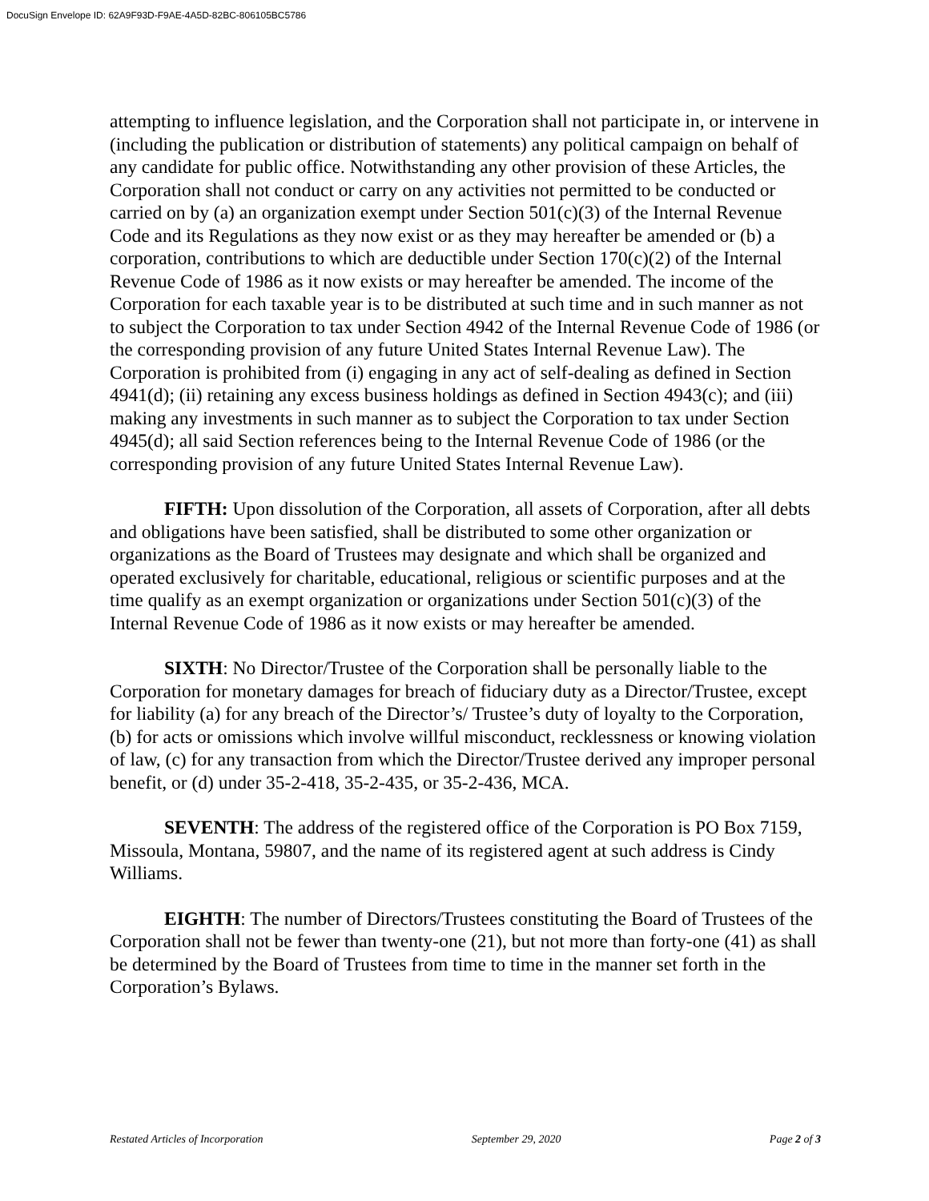DocuSign Envelope ID: 62A9F93D-F9AE-4A5D-82BC-806105BC5786
attempting to influence legislation, and the Corporation shall not participate in, or intervene in (including the publication or distribution of statements) any political campaign on behalf of any candidate for public office. Notwithstanding any other provision of these Articles, the Corporation shall not conduct or carry on any activities not permitted to be conducted or carried on by (a) an organization exempt under Section 501(c)(3) of the Internal Revenue Code and its Regulations as they now exist or as they may hereafter be amended or (b) a corporation, contributions to which are deductible under Section 170(c)(2) of the Internal Revenue Code of 1986 as it now exists or may hereafter be amended. The income of the Corporation for each taxable year is to be distributed at such time and in such manner as not to subject the Corporation to tax under Section 4942 of the Internal Revenue Code of 1986 (or the corresponding provision of any future United States Internal Revenue Law). The Corporation is prohibited from (i) engaging in any act of self-dealing as defined in Section 4941(d); (ii) retaining any excess business holdings as defined in Section 4943(c); and (iii) making any investments in such manner as to subject the Corporation to tax under Section 4945(d); all said Section references being to the Internal Revenue Code of 1986 (or the corresponding provision of any future United States Internal Revenue Law).
FIFTH: Upon dissolution of the Corporation, all assets of Corporation, after all debts and obligations have been satisfied, shall be distributed to some other organization or organizations as the Board of Trustees may designate and which shall be organized and operated exclusively for charitable, educational, religious or scientific purposes and at the time qualify as an exempt organization or organizations under Section 501(c)(3) of the Internal Revenue Code of 1986 as it now exists or may hereafter be amended.
SIXTH: No Director/Trustee of the Corporation shall be personally liable to the Corporation for monetary damages for breach of fiduciary duty as a Director/Trustee, except for liability (a) for any breach of the Director’s/ Trustee’s duty of loyalty to the Corporation, (b) for acts or omissions which involve willful misconduct, recklessness or knowing violation of law, (c) for any transaction from which the Director/Trustee derived any improper personal benefit, or (d) under 35-2-418, 35-2-435, or 35-2-436, MCA.
SEVENTH: The address of the registered office of the Corporation is PO Box 7159, Missoula, Montana, 59807, and the name of its registered agent at such address is Cindy Williams.
EIGHTH: The number of Directors/Trustees constituting the Board of Trustees of the Corporation shall not be fewer than twenty-one (21), but not more than forty-one (41) as shall be determined by the Board of Trustees from time to time in the manner set forth in the Corporation’s Bylaws.
Restated Articles of Incorporation September 29, 2020 Page 2 of 3